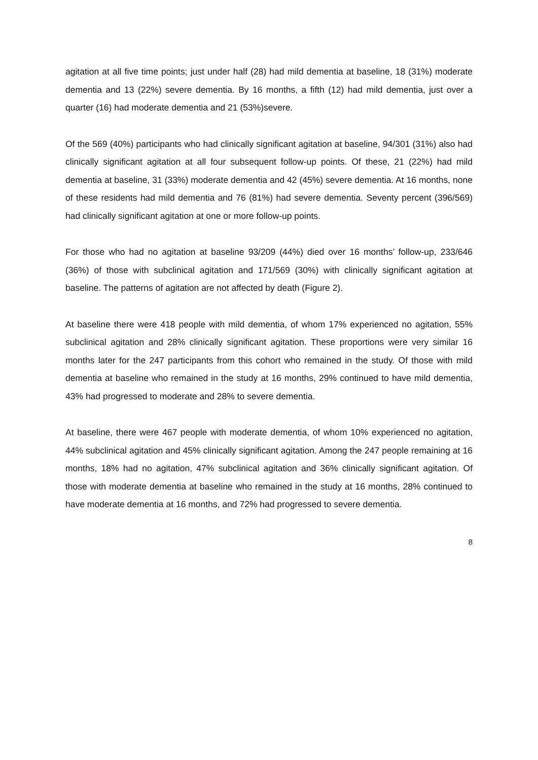agitation at all five time points; just under half (28) had mild dementia at baseline, 18 (31%) moderate dementia and 13 (22%) severe dementia. By 16 months, a fifth (12) had mild dementia, just over a quarter (16) had moderate dementia and 21 (53%)severe.
Of the 569 (40%) participants who had clinically significant agitation at baseline, 94/301 (31%) also had clinically significant agitation at all four subsequent follow-up points. Of these, 21 (22%) had mild dementia at baseline, 31 (33%) moderate dementia and 42 (45%) severe dementia. At 16 months, none of these residents had mild dementia and 76 (81%) had severe dementia. Seventy percent (396/569) had clinically significant agitation at one or more follow-up points.
For those who had no agitation at baseline 93/209 (44%) died over 16 months’ follow-up, 233/646 (36%) of those with subclinical agitation and 171/569 (30%) with clinically significant agitation at baseline. The patterns of agitation are not affected by death (Figure 2).
At baseline there were 418 people with mild dementia, of whom 17% experienced no agitation, 55% subclinical agitation and 28% clinically significant agitation. These proportions were very similar 16 months later for the 247 participants from this cohort who remained in the study. Of those with mild dementia at baseline who remained in the study at 16 months, 29% continued to have mild dementia, 43% had progressed to moderate and 28% to severe dementia.
At baseline, there were 467 people with moderate dementia, of whom 10% experienced no agitation, 44% subclinical agitation and 45% clinically significant agitation. Among the 247 people remaining at 16 months, 18% had no agitation, 47% subclinical agitation and 36% clinically significant agitation. Of those with moderate dementia at baseline who remained in the study at 16 months, 28% continued to have moderate dementia at 16 months, and 72% had progressed to severe dementia.
8